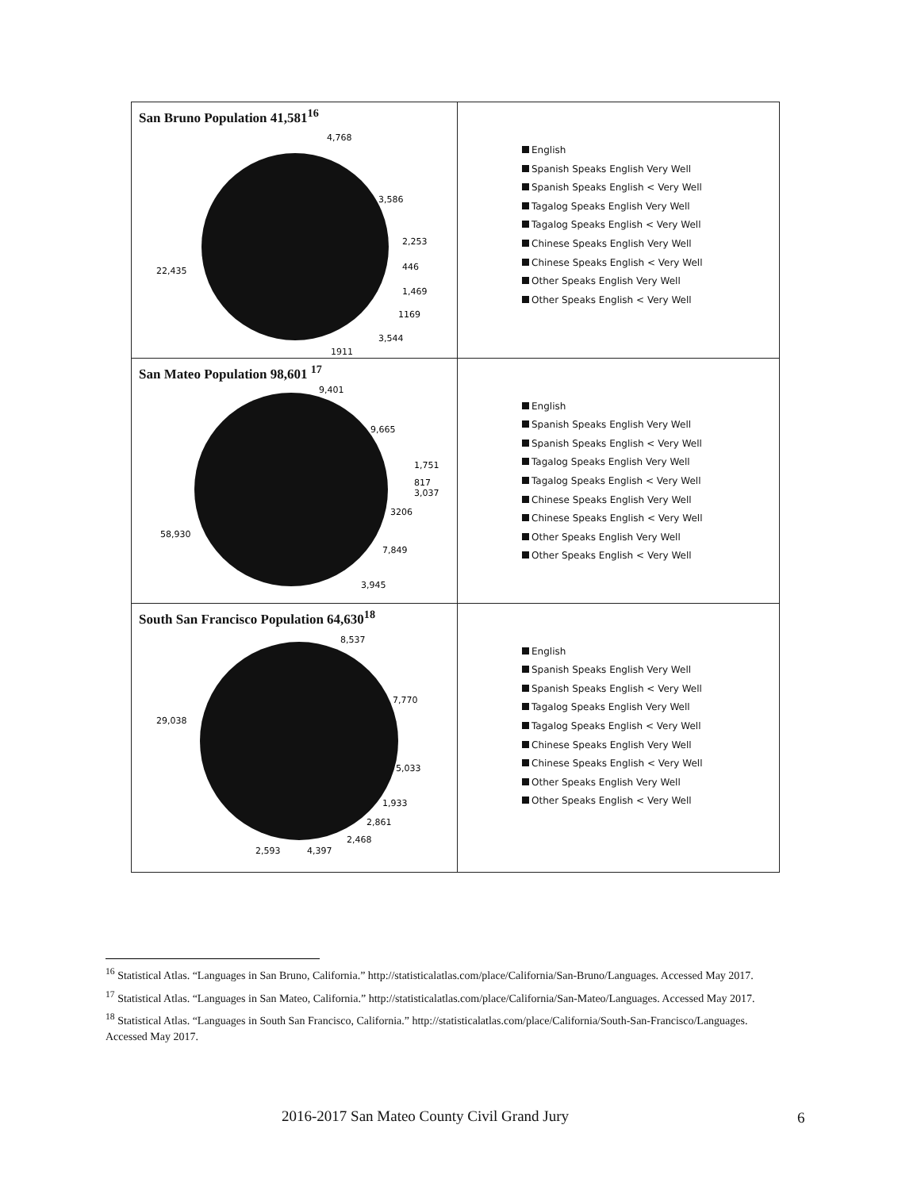| San Bruno Population 41,581<sup>16</sup> 4,768 3,586 2,253 446 1,469 1169 3,544 22,435 1911 | English Spanish Speaks English Very Well Spanish Speaks English < Very Well Tagalog Speaks English Very Well Tagalog Speaks English < Very Well Chinese Speaks English Very Well Chinese Speaks English < Very Well Other Speaks English Very Well Other Speaks English < Very Well |
| San Mateo Population 98,601 <sup>17</sup> 9,401 9,665 1,751 817 3,037 3206 7,849 3,945 58,930 | English Spanish Speaks English Very Well Spanish Speaks English < Very Well Tagalog Speaks English Very Well Tagalog Speaks English < Very Well Chinese Speaks English Very Well Chinese Speaks English < Very Well Other Speaks English Very Well Other Speaks English < Very Well |
| South San Francisco Population 64,630<sup>18</sup> 8,537 7,770 29,038 5,033 1,933 2,861 2,468 4,397 2,593 | English Spanish Speaks English Very Well Spanish Speaks English < Very Well Tagalog Speaks English Very Well Tagalog Speaks English < Very Well Chinese Speaks English Very Well Chinese Speaks English < Very Well Other Speaks English Very Well Other Speaks English < Very Well |
<sup>16</sup> Statistical Atlas. “Languages in San Bruno, California.” http://statisticalatlas.com/place/California/San-Bruno/Languages. Accessed May 2017.
<sup>17</sup> Statistical Atlas. “Languages in San Mateo, California.” http://statisticalatlas.com/place/California/San-Mateo/Languages. Accessed May 2017.
<sup>18</sup> Statistical Atlas. “Languages in South San Francisco, California.” http://statisticalatlas.com/place/California/South-San-Francisco/Languages. Accessed May 2017.
2016-2017 San Mateo County Civil Grand Jury
6